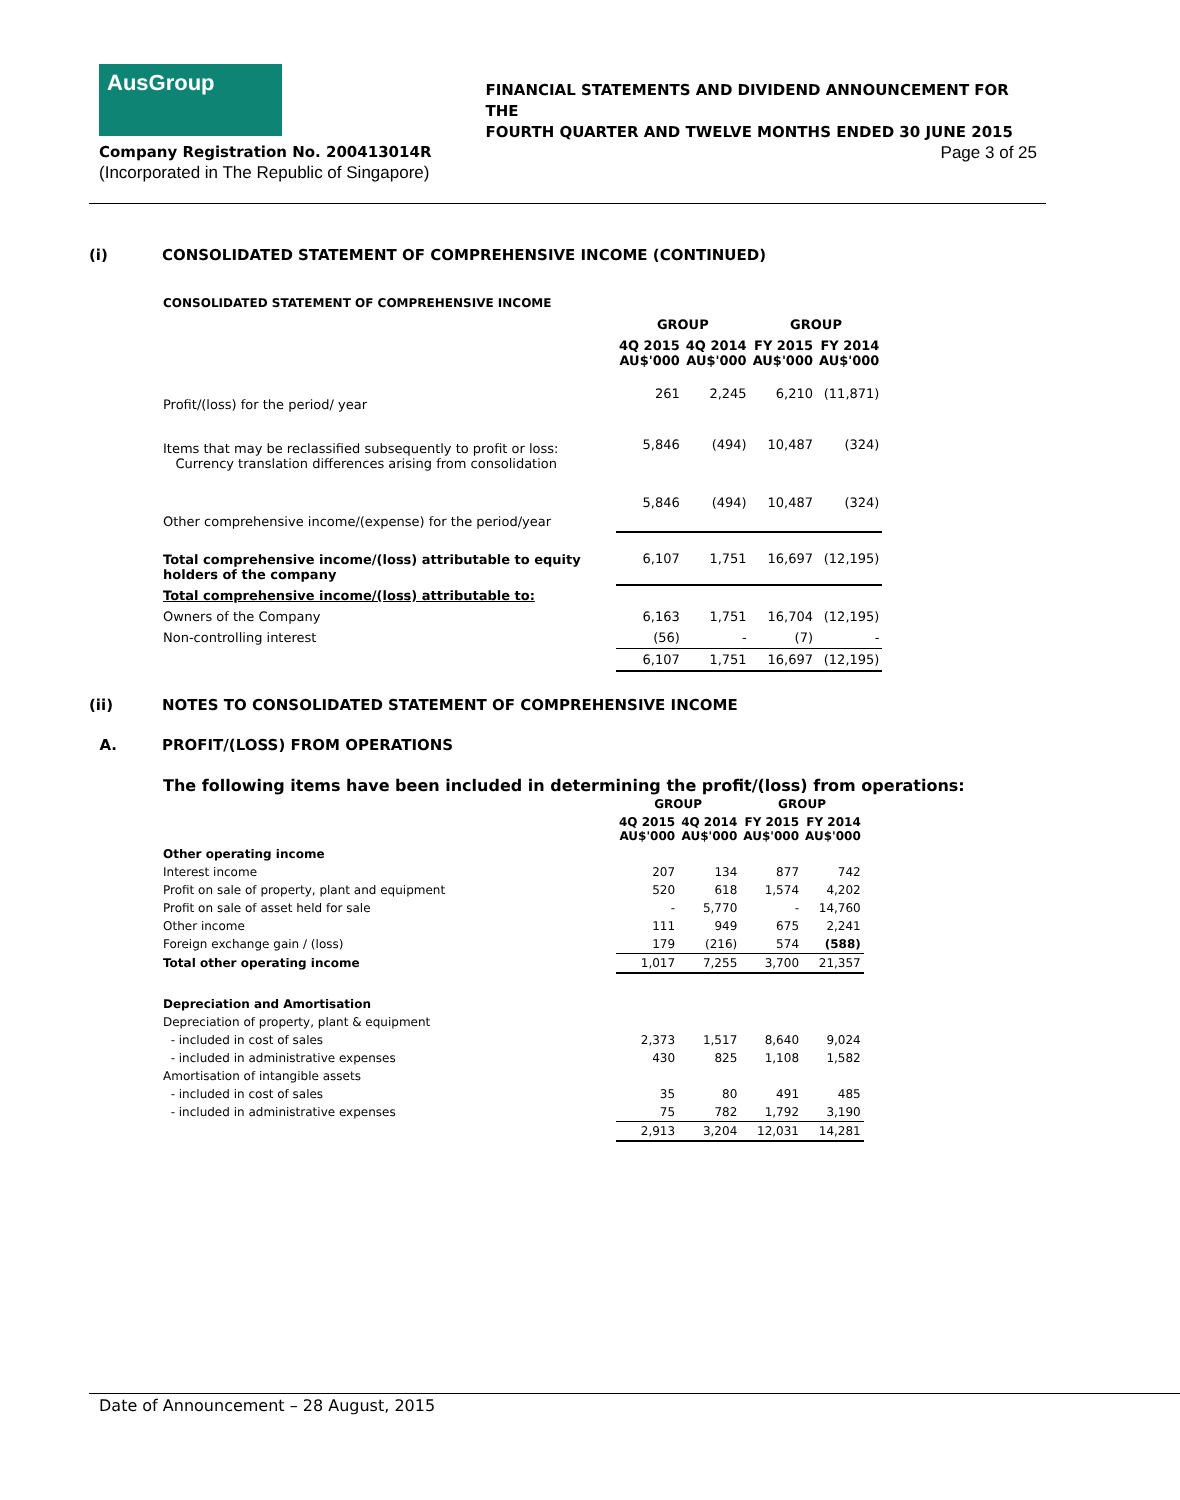AusGroup
FINANCIAL STATEMENTS AND DIVIDEND ANNOUNCEMENT FOR THE
FOURTH QUARTER AND TWELVE MONTHS ENDED 30 JUNE 2015
Company Registration No. 200413014R Page 3 of 25
(Incorporated in The Republic of Singapore)
(i) CONSOLIDATED STATEMENT OF COMPREHENSIVE INCOME (CONTINUED)
CONSOLIDATED STATEMENT OF COMPREHENSIVE INCOME
| | GROUP | | GROUP | |
| --- | --- | --- | --- | --- |
| | 4Q 2015 AU$'000 | 4Q 2014 AU$'000 | FY 2015 AU$'000 | FY 2014 AU$'000 |
| Profit/(loss) for the period/ year | 261 | 2,245 | 6,210 | (11,871) |
| Items that may be reclassified subsequently to profit or loss: Currency translation differences arising from consolidation | 5,846 | (494) | 10,487 | (324) |
| Other comprehensive income/(expense) for the period/year | 5,846 | (494) | 10,487 | (324) |
| Total comprehensive income/(loss) attributable to equity holders of the company | 6,107 | 1,751 | 16,697 | (12,195) |
| Total comprehensive income/(loss) attributable to: | | | | |
| Owners of the Company | 6,163 | 1,751 | 16,704 | (12,195) |
| Non-controlling interest | (56) | - | (7) | - |
| | 6,107 | 1,751 | 16,697 | (12,195) |
(ii) NOTES TO CONSOLIDATED STATEMENT OF COMPREHENSIVE INCOME
A. PROFIT/(LOSS) FROM OPERATIONS
The following items have been included in determining the profit/(loss) from operations:
| | GROUP | | GROUP | |
| --- | --- | --- | --- | --- |
| | 4Q 2015 AU$'000 | 4Q 2014 AU$'000 | FY 2015 AU$'000 | FY 2014 AU$'000 |
| Other operating income | | | | |
| Interest income | 207 | 134 | 877 | 742 |
| Profit on sale of property, plant and equipment | 520 | 618 | 1,574 | 4,202 |
| Profit on sale of asset held for sale | - | 5,770 | - | 14,760 |
| Other income | 111 | 949 | 675 | 2,241 |
| Foreign exchange gain / (loss) | 179 | (216) | 574 | (588) |
| Total other operating income | 1,017 | 7,255 | 3,700 | 21,357 |
| Depreciation and Amortisation | | | | |
| Depreciation of property, plant & equipment | | | | |
| - included in cost of sales | 2,373 | 1,517 | 8,640 | 9,024 |
| - included in administrative expenses | 430 | 825 | 1,108 | 1,582 |
| Amortisation of intangible assets | | | | |
| - included in cost of sales | 35 | 80 | 491 | 485 |
| - included in administrative expenses | 75 | 782 | 1,792 | 3,190 |
| | 2,913 | 3,204 | 12,031 | 14,281 |
Date of Announcement – 28 August, 2015